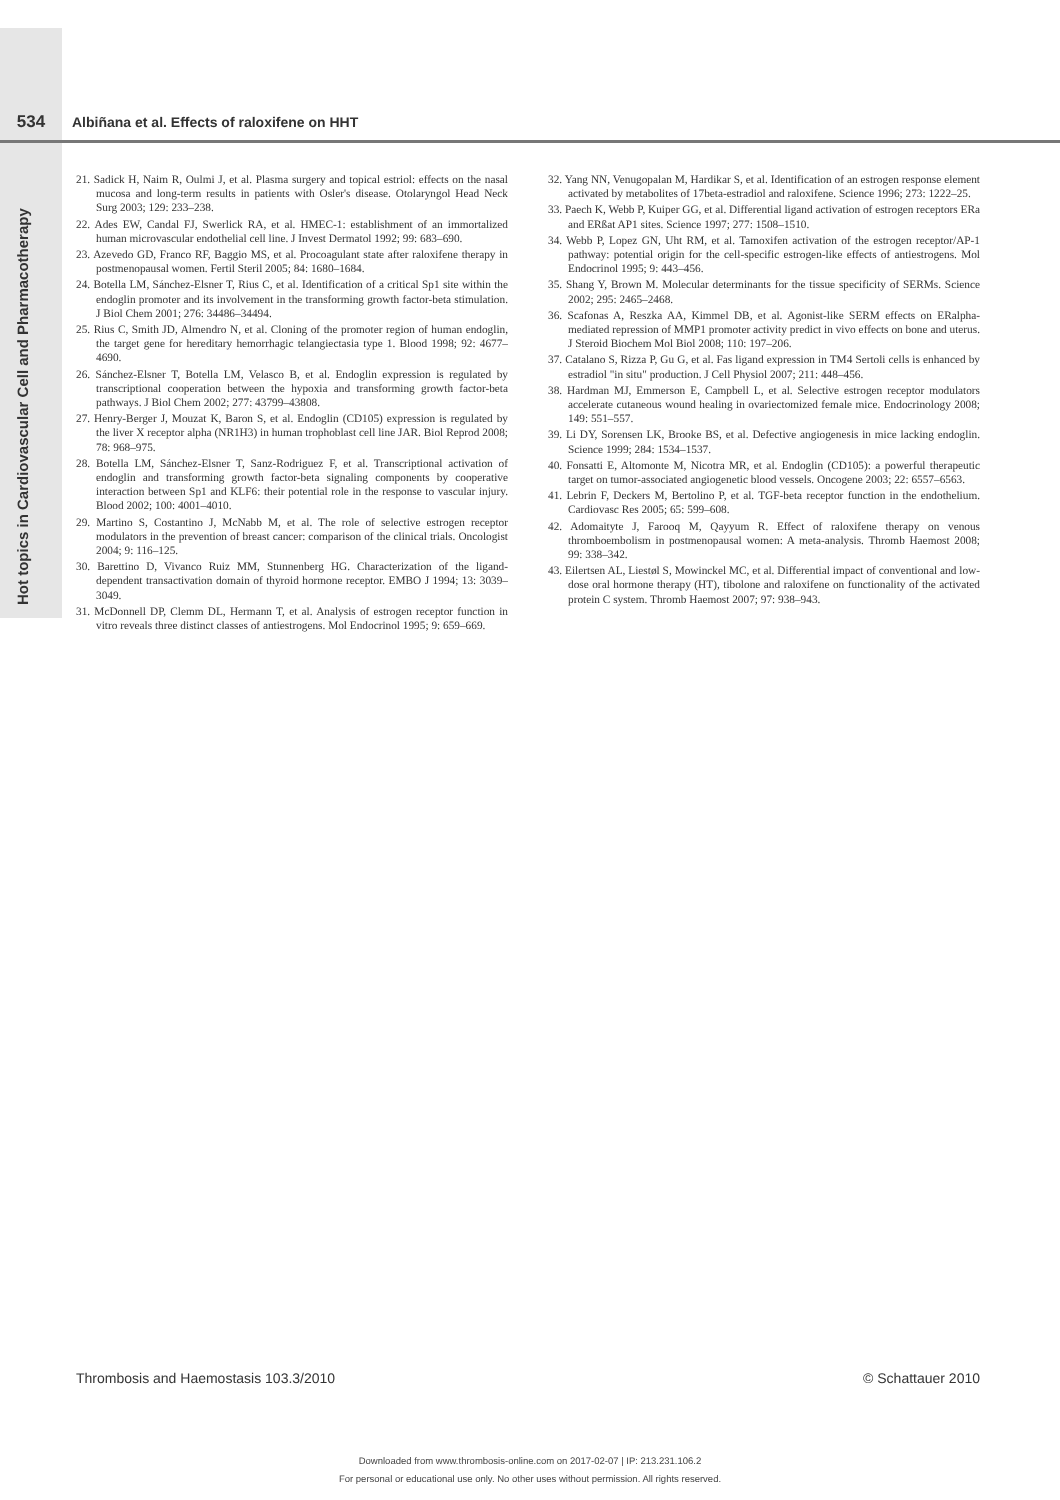Hot topics in Cardiovascular Cell and Pharmacotherapy
534 Albiñana et al. Effects of raloxifene on HHT
21. Sadick H, Naim R, Oulmi J, et al. Plasma surgery and topical estriol: effects on the nasal mucosa and long-term results in patients with Osler's disease. Otolaryngol Head Neck Surg 2003; 129: 233–238.
22. Ades EW, Candal FJ, Swerlick RA, et al. HMEC-1: establishment of an immortalized human microvascular endothelial cell line. J Invest Dermatol 1992; 99: 683–690.
23. Azevedo GD, Franco RF, Baggio MS, et al. Procoagulant state after raloxifene therapy in postmenopausal women. Fertil Steril 2005; 84: 1680–1684.
24. Botella LM, Sánchez-Elsner T, Rius C, et al. Identification of a critical Sp1 site within the endoglin promoter and its involvement in the transforming growth factor-beta stimulation. J Biol Chem 2001; 276: 34486–34494.
25. Rius C, Smith JD, Almendro N, et al. Cloning of the promoter region of human endoglin, the target gene for hereditary hemorrhagic telangiectasia type 1. Blood 1998; 92: 4677–4690.
26. Sánchez-Elsner T, Botella LM, Velasco B, et al. Endoglin expression is regulated by transcriptional cooperation between the hypoxia and transforming growth factor-beta pathways. J Biol Chem 2002; 277: 43799–43808.
27. Henry-Berger J, Mouzat K, Baron S, et al. Endoglin (CD105) expression is regulated by the liver X receptor alpha (NR1H3) in human trophoblast cell line JAR. Biol Reprod 2008; 78: 968–975.
28. Botella LM, Sánchez-Elsner T, Sanz-Rodriguez F, et al. Transcriptional activation of endoglin and transforming growth factor-beta signaling components by cooperative interaction between Sp1 and KLF6: their potential role in the response to vascular injury. Blood 2002; 100: 4001–4010.
29. Martino S, Costantino J, McNabb M, et al. The role of selective estrogen receptor modulators in the prevention of breast cancer: comparison of the clinical trials. Oncologist 2004; 9: 116–125.
30. Barettino D, Vivanco Ruiz MM, Stunnenberg HG. Characterization of the ligand-dependent transactivation domain of thyroid hormone receptor. EMBO J 1994; 13: 3039–3049.
31. McDonnell DP, Clemm DL, Hermann T, et al. Analysis of estrogen receptor function in vitro reveals three distinct classes of antiestrogens. Mol Endocrinol 1995; 9: 659–669.
32. Yang NN, Venugopalan M, Hardikar S, et al. Identification of an estrogen response element activated by metabolites of 17beta-estradiol and raloxifene. Science 1996; 273: 1222–25.
33. Paech K, Webb P, Kuiper GG, et al. Differential ligand activation of estrogen receptors ERa and ERßat AP1 sites. Science 1997; 277: 1508–1510.
34. Webb P, Lopez GN, Uht RM, et al. Tamoxifen activation of the estrogen receptor/AP-1 pathway: potential origin for the cell-specific estrogen-like effects of antiestrogens. Mol Endocrinol 1995; 9: 443–456.
35. Shang Y, Brown M. Molecular determinants for the tissue specificity of SERMs. Science 2002; 295: 2465–2468.
36. Scafonas A, Reszka AA, Kimmel DB, et al. Agonist-like SERM effects on ERalpha-mediated repression of MMP1 promoter activity predict in vivo effects on bone and uterus. J Steroid Biochem Mol Biol 2008; 110: 197–206.
37. Catalano S, Rizza P, Gu G, et al. Fas ligand expression in TM4 Sertoli cells is enhanced by estradiol "in situ" production. J Cell Physiol 2007; 211: 448–456.
38. Hardman MJ, Emmerson E, Campbell L, et al. Selective estrogen receptor modulators accelerate cutaneous wound healing in ovariectomized female mice. Endocrinology 2008; 149: 551–557.
39. Li DY, Sorensen LK, Brooke BS, et al. Defective angiogenesis in mice lacking endoglin. Science 1999; 284: 1534–1537.
40. Fonsatti E, Altomonte M, Nicotra MR, et al. Endoglin (CD105): a powerful therapeutic target on tumor-associated angiogenetic blood vessels. Oncogene 2003; 22: 6557–6563.
41. Lebrin F, Deckers M, Bertolino P, et al. TGF-beta receptor function in the endothelium. Cardiovasc Res 2005; 65: 599–608.
42. Adomaityte J, Farooq M, Qayyum R. Effect of raloxifene therapy on venous thromboembolism in postmenopausal women: A meta-analysis. Thromb Haemost 2008; 99: 338–342.
43. Eilertsen AL, Liestøl S, Mowinckel MC, et al. Differential impact of conventional and low-dose oral hormone therapy (HT), tibolone and raloxifene on functionality of the activated protein C system. Thromb Haemost 2007; 97: 938–943.
Thrombosis and Haemostasis 103.3/2010 © Schattauer 2010
Downloaded from www.thrombosis-online.com on 2017-02-07 | IP: 213.231.106.2
For personal or educational use only. No other uses without permission. All rights reserved.